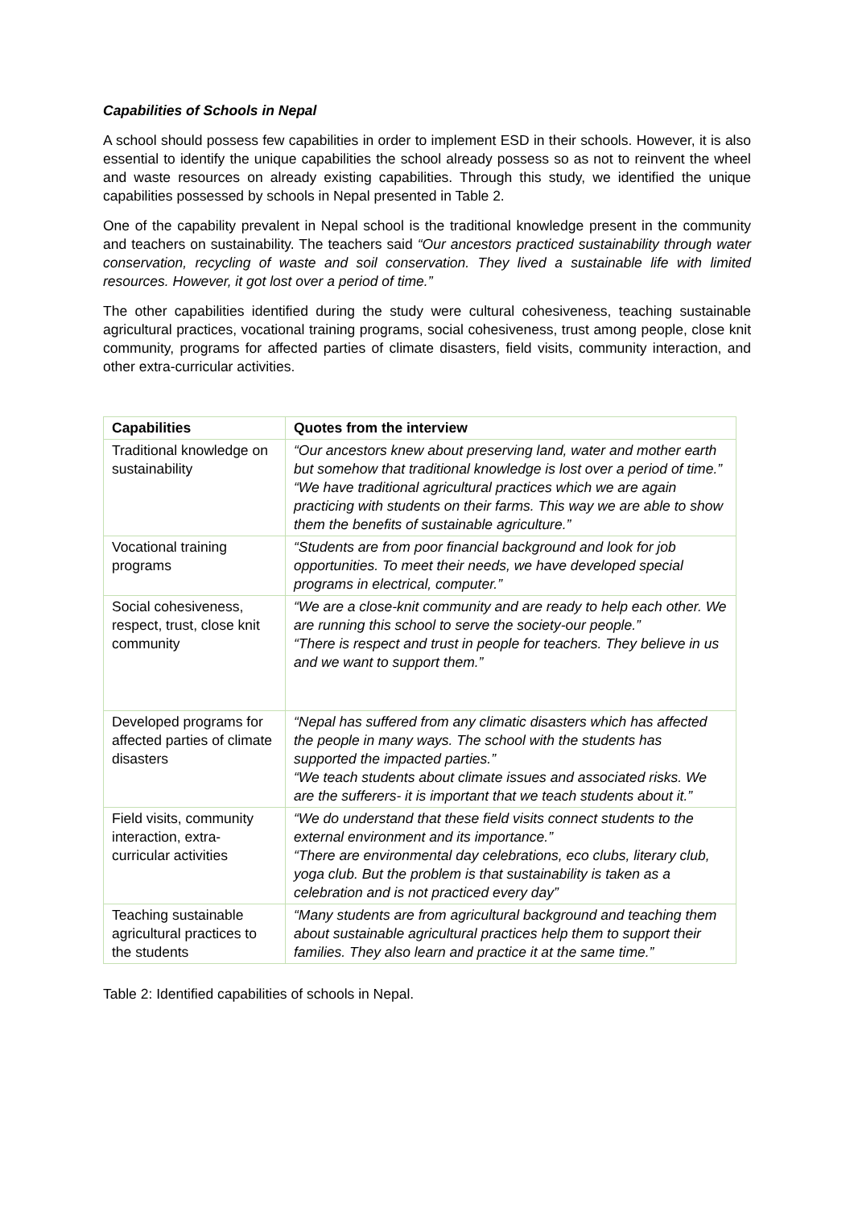Capabilities of Schools in Nepal
A school should possess few capabilities in order to implement ESD in their schools. However, it is also essential to identify the unique capabilities the school already possess so as not to reinvent the wheel and waste resources on already existing capabilities. Through this study, we identified the unique capabilities possessed by schools in Nepal presented in Table 2.
One of the capability prevalent in Nepal school is the traditional knowledge present in the community and teachers on sustainability. The teachers said “Our ancestors practiced sustainability through water conservation, recycling of waste and soil conservation. They lived a sustainable life with limited resources. However, it got lost over a period of time.”
The other capabilities identified during the study were cultural cohesiveness, teaching sustainable agricultural practices, vocational training programs, social cohesiveness, trust among people, close knit community, programs for affected parties of climate disasters, field visits, community interaction, and other extra-curricular activities.
| Capabilities | Quotes from the interview |
| --- | --- |
| Traditional knowledge on sustainability | “Our ancestors knew about preserving land, water and mother earth but somehow that traditional knowledge is lost over a period of time.” “We have traditional agricultural practices which we are again practicing with students on their farms. This way we are able to show them the benefits of sustainable agriculture.” |
| Vocational training programs | “Students are from poor financial background and look for job opportunities. To meet their needs, we have developed special programs in electrical, computer.” |
| Social cohesiveness, respect, trust, close knit community | “We are a close-knit community and are ready to help each other. We are running this school to serve the society-our people.” “There is respect and trust in people for teachers. They believe in us and we want to support them.” |
| Developed programs for affected parties of climate disasters | “Nepal has suffered from any climatic disasters which has affected the people in many ways. The school with the students has supported the impacted parties.” “We teach students about climate issues and associated risks. We are the sufferers- it is important that we teach students about it.” |
| Field visits, community interaction, extra-curricular activities | “We do understand that these field visits connect students to the external environment and its importance.” “There are environmental day celebrations, eco clubs, literary club, yoga club. But the problem is that sustainability is taken as a celebration and is not practiced every day” |
| Teaching sustainable agricultural practices to the students | “Many students are from agricultural background and teaching them about sustainable agricultural practices help them to support their families. They also learn and practice it at the same time.” |
Table 2: Identified capabilities of schools in Nepal.